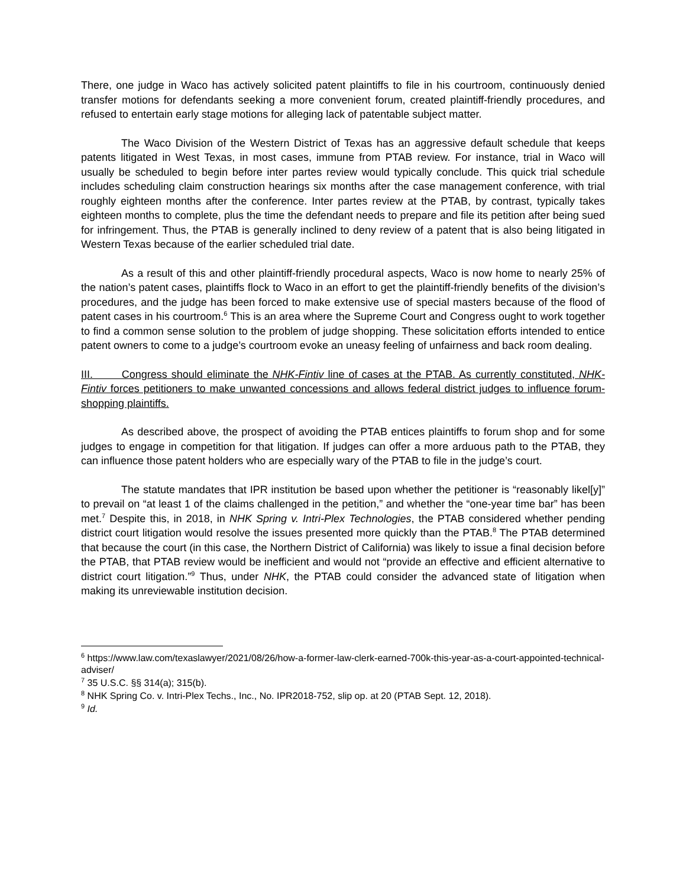There, one judge in Waco has actively solicited patent plaintiffs to file in his courtroom, continuously denied transfer motions for defendants seeking a more convenient forum, created plaintiff-friendly procedures, and refused to entertain early stage motions for alleging lack of patentable subject matter.
The Waco Division of the Western District of Texas has an aggressive default schedule that keeps patents litigated in West Texas, in most cases, immune from PTAB review. For instance, trial in Waco will usually be scheduled to begin before inter partes review would typically conclude. This quick trial schedule includes scheduling claim construction hearings six months after the case management conference, with trial roughly eighteen months after the conference. Inter partes review at the PTAB, by contrast, typically takes eighteen months to complete, plus the time the defendant needs to prepare and file its petition after being sued for infringement. Thus, the PTAB is generally inclined to deny review of a patent that is also being litigated in Western Texas because of the earlier scheduled trial date.
As a result of this and other plaintiff-friendly procedural aspects, Waco is now home to nearly 25% of the nation’s patent cases, plaintiffs flock to Waco in an effort to get the plaintiff-friendly benefits of the division’s procedures, and the judge has been forced to make extensive use of special masters because of the flood of patent cases in his courtroom.<sup>6</sup> This is an area where the Supreme Court and Congress ought to work together to find a common sense solution to the problem of judge shopping. These solicitation efforts intended to entice patent owners to come to a judge’s courtroom evoke an uneasy feeling of unfairness and back room dealing.
III. Congress should eliminate the NHK-Fintiv line of cases at the PTAB. As currently constituted, NHK-Fintiv forces petitioners to make unwanted concessions and allows federal district judges to influence forum-shopping plaintiffs.
As described above, the prospect of avoiding the PTAB entices plaintiffs to forum shop and for some judges to engage in competition for that litigation. If judges can offer a more arduous path to the PTAB, they can influence those patent holders who are especially wary of the PTAB to file in the judge’s court.
The statute mandates that IPR institution be based upon whether the petitioner is “reasonably likel[y]” to prevail on “at least 1 of the claims challenged in the petition,” and whether the “one-year time bar” has been met.<sup>7</sup> Despite this, in 2018, in NHK Spring v. Intri-Plex Technologies, the PTAB considered whether pending district court litigation would resolve the issues presented more quickly than the PTAB.<sup>8</sup> The PTAB determined that because the court (in this case, the Northern District of California) was likely to issue a final decision before the PTAB, that PTAB review would be inefficient and would not “provide an effective and efficient alternative to district court litigation.”<sup>9</sup> Thus, under NHK, the PTAB could consider the advanced state of litigation when making its unreviewable institution decision.
<sup>6</sup> https://www.law.com/texaslawyer/2021/08/26/how-a-former-law-clerk-earned-700k-this-year-as-a-court-appointed-technical-adviser/
<sup>7</sup> 35 U.S.C. §§ 314(a); 315(b).
<sup>8</sup> NHK Spring Co. v. Intri-Plex Techs., Inc., No. IPR2018-752, slip op. at 20 (PTAB Sept. 12, 2018).
<sup>9</sup> Id.